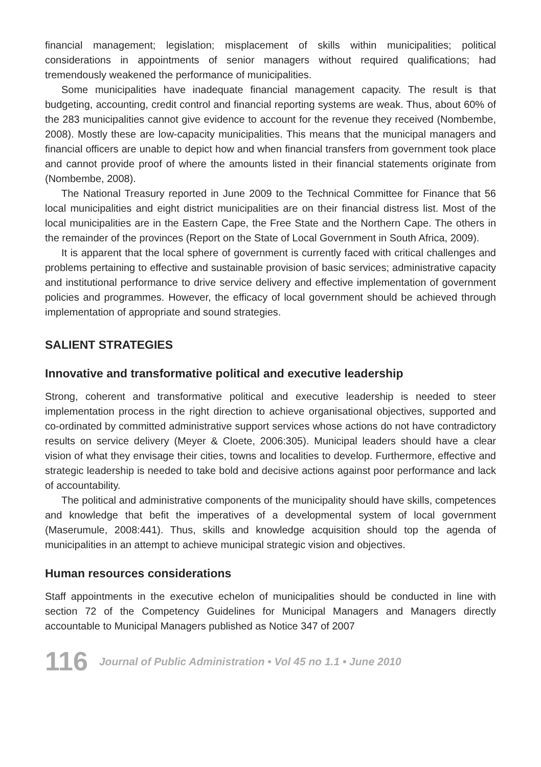financial management; legislation; misplacement of skills within municipalities; political considerations in appointments of senior managers without required qualifications; had tremendously weakened the performance of municipalities.
Some municipalities have inadequate financial management capacity. The result is that budgeting, accounting, credit control and financial reporting systems are weak. Thus, about 60% of the 283 municipalities cannot give evidence to account for the revenue they received (Nombembe, 2008). Mostly these are low-capacity municipalities. This means that the municipal managers and financial officers are unable to depict how and when financial transfers from government took place and cannot provide proof of where the amounts listed in their financial statements originate from (Nombembe, 2008).
The National Treasury reported in June 2009 to the Technical Committee for Finance that 56 local municipalities and eight district municipalities are on their financial distress list. Most of the local municipalities are in the Eastern Cape, the Free State and the Northern Cape. The others in the remainder of the provinces (Report on the State of Local Government in South Africa, 2009).
It is apparent that the local sphere of government is currently faced with critical challenges and problems pertaining to effective and sustainable provision of basic services; administrative capacity and institutional performance to drive service delivery and effective implementation of government policies and programmes. However, the efficacy of local government should be achieved through implementation of appropriate and sound strategies.
SALIENT STRATEGIES
Innovative and transformative political and executive leadership
Strong, coherent and transformative political and executive leadership is needed to steer implementation process in the right direction to achieve organisational objectives, supported and co-ordinated by committed administrative support services whose actions do not have contradictory results on service delivery (Meyer & Cloete, 2006:305). Municipal leaders should have a clear vision of what they envisage their cities, towns and localities to develop. Furthermore, effective and strategic leadership is needed to take bold and decisive actions against poor performance and lack of accountability.
The political and administrative components of the municipality should have skills, competences and knowledge that befit the imperatives of a developmental system of local government (Maserumule, 2008:441). Thus, skills and knowledge acquisition should top the agenda of municipalities in an attempt to achieve municipal strategic vision and objectives.
Human resources considerations
Staff appointments in the executive echelon of municipalities should be conducted in line with section 72 of the Competency Guidelines for Municipal Managers and Managers directly accountable to Municipal Managers published as Notice 347 of 2007
116 Journal of Public Administration • Vol 45 no 1.1 • June 2010